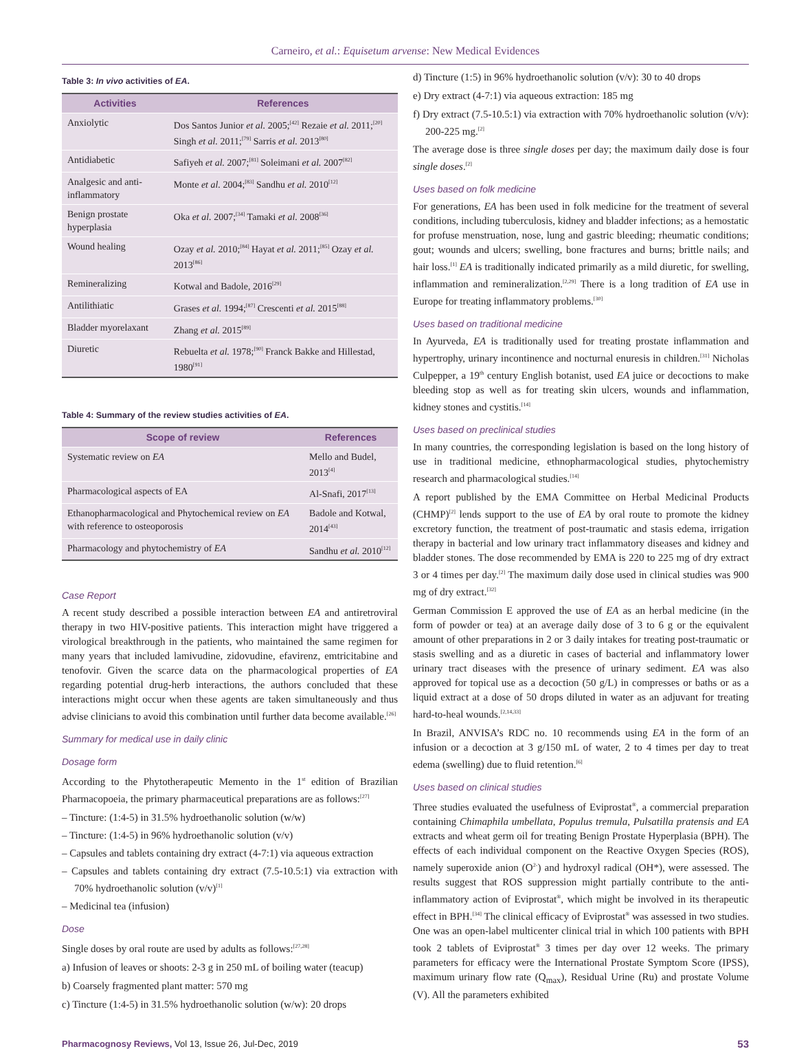Carneiro, et al.: Equisetum arvense: New Medical Evidences
Table 3: In vivo activities of EA.
| Activities | References |
| --- | --- |
| Anxiolytic | Dos Santos Junior et al. 2005;<sup>[42]</sup> Rezaie et al. 2011;<sup>[20]</sup> Singh et al. 2011;<sup>[79]</sup> Sarris et al. 2013<sup>[80]</sup> |
| Antidiabetic | Safiyeh et al. 2007;<sup>[81]</sup> Soleimani et al. 2007<sup>[82]</sup> |
| Analgesic and anti-inflammatory | Monte et al. 2004;<sup>[83]</sup> Sandhu et al. 2010<sup>[12]</sup> |
| Benign prostate hyperplasia | Oka et al. 2007;<sup>[34]</sup> Tamaki et al. 2008<sup>[36]</sup> |
| Wound healing | Ozay et al. 2010;<sup>[84]</sup> Hayat et al. 2011;<sup>[85]</sup> Ozay et al. 2013<sup>[86]</sup> |
| Remineralizing | Kotwal and Badole, 2016<sup>[29]</sup> |
| Antilithiatic | Grases et al. 1994;<sup>[87]</sup> Crescenti et al. 2015<sup>[88]</sup> |
| Bladder myorelaxant | Zhang et al. 2015<sup>[89]</sup> |
| Diuretic | Rebuelta et al. 1978;<sup>[90]</sup> Franck Bakke and Hillestad, 1980<sup>[91]</sup> |
Table 4: Summary of the review studies activities of EA.
| Scope of review | References |
| --- | --- |
| Systematic review on EA | Mello and Budel, 2013<sup>[4]</sup> |
| Pharmacological aspects of EA | Al-Snafi, 2017<sup>[13]</sup> |
| Ethanopharmacological and Phytochemical review on EA with reference to osteoporosis | Badole and Kotwal, 2014<sup>[43]</sup> |
| Pharmacology and phytochemistry of EA | Sandhu et al. 2010<sup>[12]</sup> |
Case Report
A recent study described a possible interaction between EA and antiretroviral therapy in two HIV-positive patients. This interaction might have triggered a virological breakthrough in the patients, who maintained the same regimen for many years that included lamivudine, zidovudine, efavirenz, emtricitabine and tenofovir. Given the scarce data on the pharmacological properties of EA regarding potential drug-herb interactions, the authors concluded that these interactions might occur when these agents are taken simultaneously and thus advise clinicians to avoid this combination until further data become available.<sup>[26]</sup>
Summary for medical use in daily clinic
Dosage form
According to the Phytotherapeutic Memento in the 1<sup>st</sup> edition of Brazilian Pharmacopoeia, the primary pharmaceutical preparations are as follows:<sup>[27]</sup>
– Tincture: (1:4-5) in 31.5% hydroethanolic solution (w/w)
– Tincture: (1:4-5) in 96% hydroethanolic solution (v/v)
– Capsules and tablets containing dry extract (4-7:1) via aqueous extraction
– Capsules and tablets containing dry extract (7.5-10.5:1) via extraction with 70% hydroethanolic solution (v/v)<sup>[1]</sup>
– Medicinal tea (infusion)
Dose
Single doses by oral route are used by adults as follows:<sup>[27,28]</sup>
a) Infusion of leaves or shoots: 2-3 g in 250 mL of boiling water (teacup)
b) Coarsely fragmented plant matter: 570 mg
c) Tincture (1:4-5) in 31.5% hydroethanolic solution (w/w): 20 drops
d) Tincture (1:5) in 96% hydroethanolic solution (v/v): 30 to 40 drops
e) Dry extract (4-7:1) via aqueous extraction: 185 mg
f) Dry extract (7.5-10.5:1) via extraction with 70% hydroethanolic solution (v/v): 200-225 mg.<sup>[2]</sup>
The average dose is three single doses per day; the maximum daily dose is four single doses.<sup>[2]</sup>
Uses based on folk medicine
For generations, EA has been used in folk medicine for the treatment of several conditions, including tuberculosis, kidney and bladder infections; as a hemostatic for profuse menstruation, nose, lung and gastric bleeding; rheumatic conditions; gout; wounds and ulcers; swelling, bone fractures and burns; brittle nails; and hair loss.<sup>[1]</sup> EA is traditionally indicated primarily as a mild diuretic, for swelling, inflammation and remineralization.<sup>[2,29]</sup> There is a long tradition of EA use in Europe for treating inflammatory problems.<sup>[30]</sup>
Uses based on traditional medicine
In Ayurveda, EA is traditionally used for treating prostate inflammation and hypertrophy, urinary incontinence and nocturnal enuresis in children.<sup>[31]</sup> Nicholas Culpepper, a 19<sup>th</sup> century English botanist, used EA juice or decoctions to make bleeding stop as well as for treating skin ulcers, wounds and inflammation, kidney stones and cystitis.<sup>[14]</sup>
Uses based on preclinical studies
In many countries, the corresponding legislation is based on the long history of use in traditional medicine, ethnopharmacological studies, phytochemistry research and pharmacological studies.<sup>[14]</sup>
A report published by the EMA Committee on Herbal Medicinal Products (CHMP)<sup>[2]</sup> lends support to the use of EA by oral route to promote the kidney excretory function, the treatment of post-traumatic and stasis edema, irrigation therapy in bacterial and low urinary tract inflammatory diseases and kidney and bladder stones. The dose recommended by EMA is 220 to 225 mg of dry extract 3 or 4 times per day.<sup>[2]</sup> The maximum daily dose used in clinical studies was 900 mg of dry extract.<sup>[32]</sup>
German Commission E approved the use of EA as an herbal medicine (in the form of powder or tea) at an average daily dose of 3 to 6 g or the equivalent amount of other preparations in 2 or 3 daily intakes for treating post-traumatic or stasis swelling and as a diuretic in cases of bacterial and inflammatory lower urinary tract diseases with the presence of urinary sediment. EA was also approved for topical use as a decoction (50 g/L) in compresses or baths or as a liquid extract at a dose of 50 drops diluted in water as an adjuvant for treating hard-to-heal wounds.<sup>[2,14,33]</sup>
In Brazil, ANVISA’s RDC no. 10 recommends using EA in the form of an infusion or a decoction at 3 g/150 mL of water, 2 to 4 times per day to treat edema (swelling) due to fluid retention.<sup>[6]</sup>
Uses based on clinical studies
Three studies evaluated the usefulness of Eviprostat<sup>®</sup>, a commercial preparation containing Chimaphila umbellata, Populus tremula, Pulsatilla pratensis and EA extracts and wheat germ oil for treating Benign Prostate Hyperplasia (BPH). The effects of each individual component on the Reactive Oxygen Species (ROS), namely superoxide anion (O<sup>2-</sup>) and hydroxyl radical (OH*), were assessed. The results suggest that ROS suppression might partially contribute to the anti-inflammatory action of Eviprostat<sup>®</sup>, which might be involved in its therapeutic effect in BPH.<sup>[34]</sup> The clinical efficacy of Eviprostat<sup>®</sup> was assessed in two studies. One was an open-label multicenter clinical trial in which 100 patients with BPH took 2 tablets of Eviprostat<sup>®</sup> 3 times per day over 12 weeks. The primary parameters for efficacy were the International Prostate Symptom Score (IPSS), maximum urinary flow rate (Q<sub>max</sub>), Residual Urine (Ru) and prostate Volume (V). All the parameters exhibited
Pharmacognosy Reviews, Vol 13, Issue 26, Jul-Dec, 2019 53